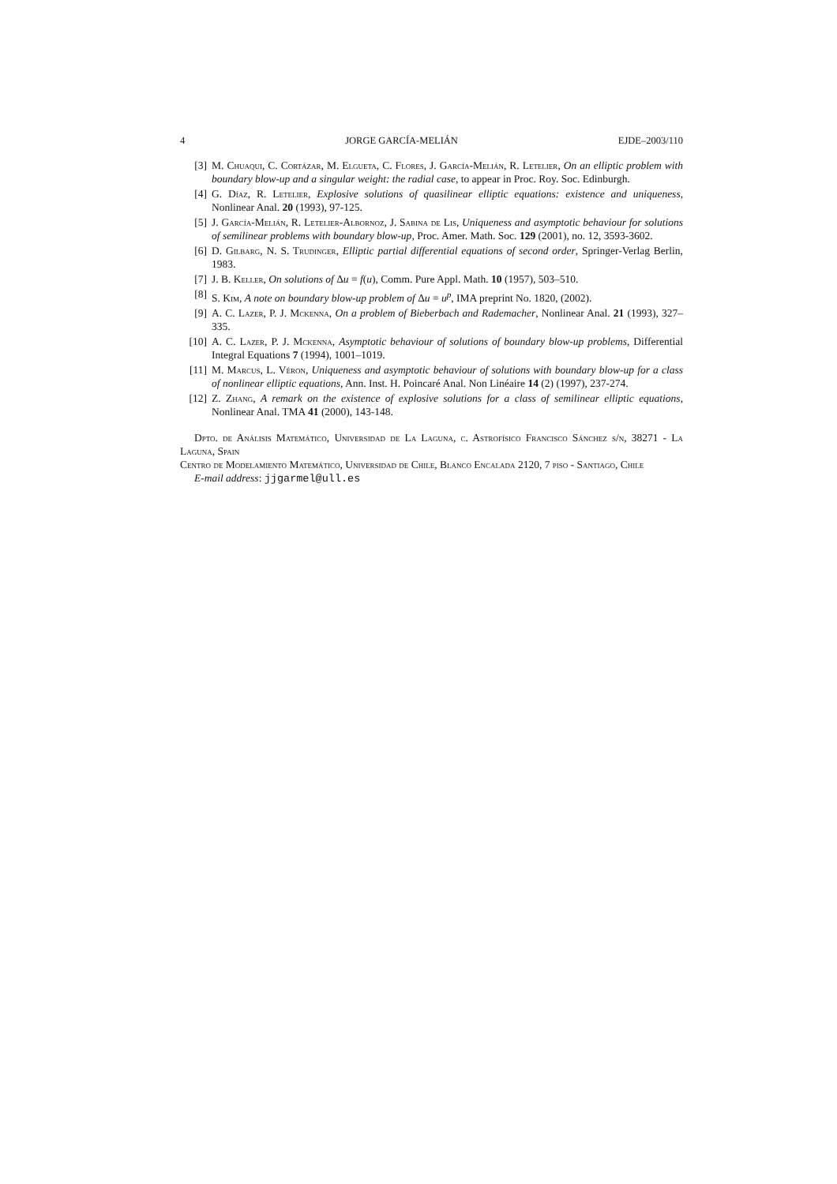4 JORGE GARCÍA-MELIÁN EJDE–2003/110
[3] M. Chuaqui, C. Cortázar, M. Elgueta, C. Flores, J. García-Melián, R. Letelier, On an elliptic problem with boundary blow-up and a singular weight: the radial case, to appear in Proc. Roy. Soc. Edinburgh.
[4] G. Díaz, R. Letelier, Explosive solutions of quasilinear elliptic equations: existence and uniqueness, Nonlinear Anal. 20 (1993), 97-125.
[5] J. García-Melián, R. Letelier-Albornoz, J. Sabina de Lis, Uniqueness and asymptotic behaviour for solutions of semilinear problems with boundary blow-up, Proc. Amer. Math. Soc. 129 (2001), no. 12, 3593-3602.
[6] D. Gilbarg, N. S. Trudinger, Elliptic partial differential equations of second order, Springer-Verlag Berlin, 1983.
[7] J. B. Keller, On solutions of Δu = f(u), Comm. Pure Appl. Math. 10 (1957), 503–510.
[8] S. Kim, A note on boundary blow-up problem of Δu = u<sup>p</sup>, IMA preprint No. 1820, (2002).
[9] A. C. Lazer, P. J. Mckenna, On a problem of Bieberbach and Rademacher, Nonlinear Anal. 21 (1993), 327–335.
[10] A. C. Lazer, P. J. Mckenna, Asymptotic behaviour of solutions of boundary blow-up problems, Differential Integral Equations 7 (1994), 1001–1019.
[11] M. Marcus, L. Véron, Uniqueness and asymptotic behaviour of solutions with boundary blow-up for a class of nonlinear elliptic equations, Ann. Inst. H. Poincaré Anal. Non Linéaire 14 (2) (1997), 237-274.
[12] Z. Zhang, A remark on the existence of explosive solutions for a class of semilinear elliptic equations, Nonlinear Anal. TMA 41 (2000), 143-148.
Dpto. de Análisis Matemático, Universidad de La Laguna, c. Astrofísico Francisco Sánchez s/n, 38271 - La Laguna, Spain
Centro de Modelamiento Matemático, Universidad de Chile, Blanco Encalada 2120, 7 piso - Santiago, Chile
E-mail address: jjgarmel@ull.es